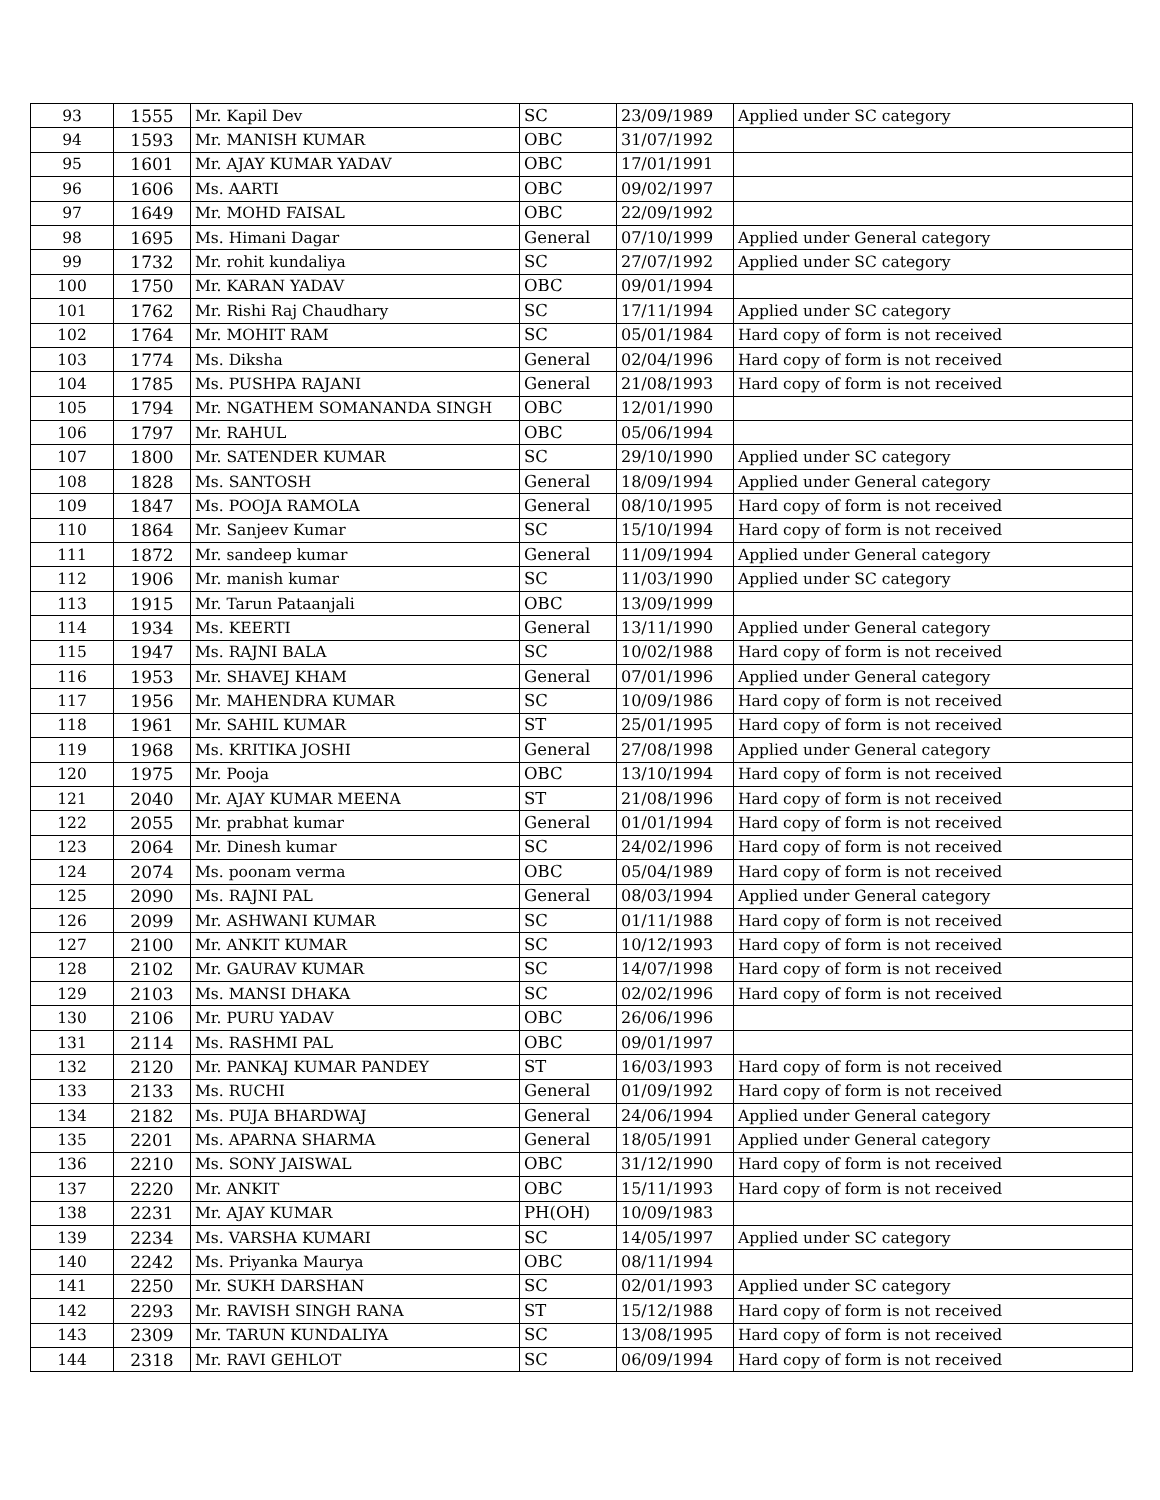| 93 | 1555 | Mr. Kapil Dev | SC | 23/09/1989 | Applied under SC category |
| 94 | 1593 | Mr. MANISH KUMAR | OBC | 31/07/1992 | |
| 95 | 1601 | Mr. AJAY KUMAR YADAV | OBC | 17/01/1991 | |
| 96 | 1606 | Ms. AARTI | OBC | 09/02/1997 | |
| 97 | 1649 | Mr. MOHD FAISAL | OBC | 22/09/1992 | |
| 98 | 1695 | Ms. Himani Dagar | General | 07/10/1999 | Applied under General category |
| 99 | 1732 | Mr. rohit kundaliya | SC | 27/07/1992 | Applied under SC category |
| 100 | 1750 | Mr. KARAN YADAV | OBC | 09/01/1994 | |
| 101 | 1762 | Mr. Rishi Raj Chaudhary | SC | 17/11/1994 | Applied under SC category |
| 102 | 1764 | Mr. MOHIT RAM | SC | 05/01/1984 | Hard copy of form is not received |
| 103 | 1774 | Ms. Diksha | General | 02/04/1996 | Hard copy of form is not received |
| 104 | 1785 | Ms. PUSHPA RAJANI | General | 21/08/1993 | Hard copy of form is not received |
| 105 | 1794 | Mr. NGATHEM SOMANANDA SINGH | OBC | 12/01/1990 | |
| 106 | 1797 | Mr. RAHUL | OBC | 05/06/1994 | |
| 107 | 1800 | Mr. SATENDER KUMAR | SC | 29/10/1990 | Applied under SC category |
| 108 | 1828 | Ms. SANTOSH | General | 18/09/1994 | Applied under General category |
| 109 | 1847 | Ms. POOJA RAMOLA | General | 08/10/1995 | Hard copy of form is not received |
| 110 | 1864 | Mr. Sanjeev Kumar | SC | 15/10/1994 | Hard copy of form is not received |
| 111 | 1872 | Mr. sandeep kumar | General | 11/09/1994 | Applied under General category |
| 112 | 1906 | Mr. manish kumar | SC | 11/03/1990 | Applied under SC category |
| 113 | 1915 | Mr. Tarun Pataanjali | OBC | 13/09/1999 | |
| 114 | 1934 | Ms. KEERTI | General | 13/11/1990 | Applied under General category |
| 115 | 1947 | Ms. RAJNI BALA | SC | 10/02/1988 | Hard copy of form is not received |
| 116 | 1953 | Mr. SHAVEJ KHAM | General | 07/01/1996 | Applied under General category |
| 117 | 1956 | Mr. MAHENDRA KUMAR | SC | 10/09/1986 | Hard copy of form is not received |
| 118 | 1961 | Mr. SAHIL KUMAR | ST | 25/01/1995 | Hard copy of form is not received |
| 119 | 1968 | Ms. KRITIKA JOSHI | General | 27/08/1998 | Applied under General category |
| 120 | 1975 | Mr. Pooja | OBC | 13/10/1994 | Hard copy of form is not received |
| 121 | 2040 | Mr. AJAY KUMAR MEENA | ST | 21/08/1996 | Hard copy of form is not received |
| 122 | 2055 | Mr. prabhat kumar | General | 01/01/1994 | Hard copy of form is not received |
| 123 | 2064 | Mr. Dinesh kumar | SC | 24/02/1996 | Hard copy of form is not received |
| 124 | 2074 | Ms. poonam verma | OBC | 05/04/1989 | Hard copy of form is not received |
| 125 | 2090 | Ms. RAJNI PAL | General | 08/03/1994 | Applied under General category |
| 126 | 2099 | Mr. ASHWANI KUMAR | SC | 01/11/1988 | Hard copy of form is not received |
| 127 | 2100 | Mr. ANKIT KUMAR | SC | 10/12/1993 | Hard copy of form is not received |
| 128 | 2102 | Mr. GAURAV KUMAR | SC | 14/07/1998 | Hard copy of form is not received |
| 129 | 2103 | Ms. MANSI DHAKA | SC | 02/02/1996 | Hard copy of form is not received |
| 130 | 2106 | Mr. PURU YADAV | OBC | 26/06/1996 | |
| 131 | 2114 | Ms. RASHMI PAL | OBC | 09/01/1997 | |
| 132 | 2120 | Mr. PANKAJ KUMAR PANDEY | ST | 16/03/1993 | Hard copy of form is not received |
| 133 | 2133 | Ms. RUCHI | General | 01/09/1992 | Hard copy of form is not received |
| 134 | 2182 | Ms. PUJA BHARDWAJ | General | 24/06/1994 | Applied under General category |
| 135 | 2201 | Ms. APARNA SHARMA | General | 18/05/1991 | Applied under General category |
| 136 | 2210 | Ms. SONY JAISWAL | OBC | 31/12/1990 | Hard copy of form is not received |
| 137 | 2220 | Mr. ANKIT | OBC | 15/11/1993 | Hard copy of form is not received |
| 138 | 2231 | Mr. AJAY KUMAR | PH(OH) | 10/09/1983 | |
| 139 | 2234 | Ms. VARSHA KUMARI | SC | 14/05/1997 | Applied under SC category |
| 140 | 2242 | Ms. Priyanka Maurya | OBC | 08/11/1994 | |
| 141 | 2250 | Mr. SUKH DARSHAN | SC | 02/01/1993 | Applied under SC category |
| 142 | 2293 | Mr. RAVISH SINGH RANA | ST | 15/12/1988 | Hard copy of form is not received |
| 143 | 2309 | Mr. TARUN KUNDALIYA | SC | 13/08/1995 | Hard copy of form is not received |
| 144 | 2318 | Mr. RAVI GEHLOT | SC | 06/09/1994 | Hard copy of form is not received |